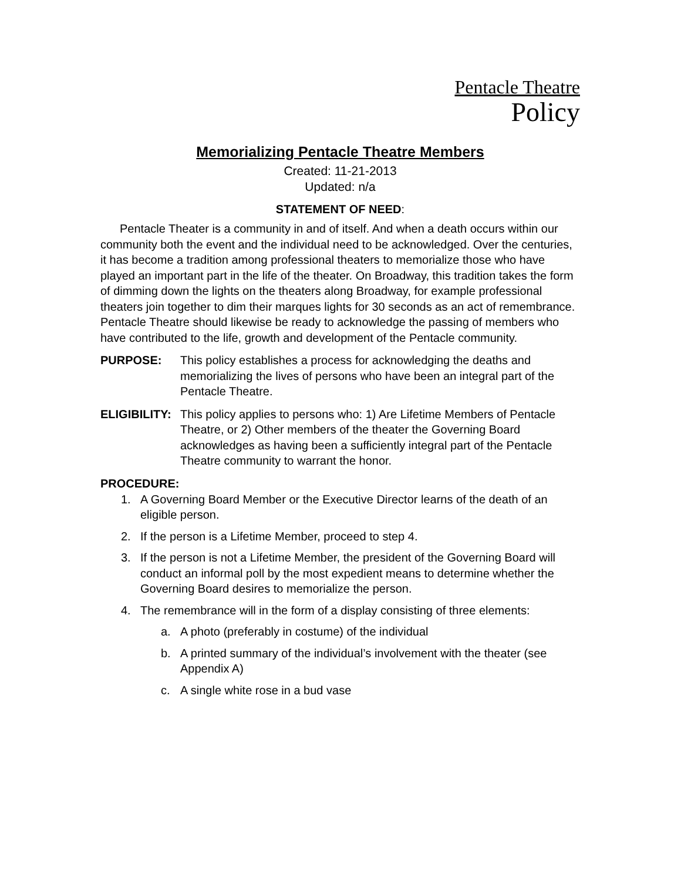Pentacle Theatre
Policy
Memorializing Pentacle Theatre Members
Created: 11-21-2013
Updated: n/a
STATEMENT OF NEED:
Pentacle Theater is a community in and of itself. And when a death occurs within our community both the event and the individual need to be acknowledged. Over the centuries, it has become a tradition among professional theaters to memorialize those who have played an important part in the life of the theater. On Broadway, this tradition takes the form of dimming down the lights on the theaters along Broadway, for example professional theaters join together to dim their marques lights for 30 seconds as an act of remembrance. Pentacle Theatre should likewise be ready to acknowledge the passing of members who have contributed to the life, growth and development of the Pentacle community.
PURPOSE: This policy establishes a process for acknowledging the deaths and memorializing the lives of persons who have been an integral part of the Pentacle Theatre.
ELIGIBILITY:
This policy applies to persons who: 1) Are Lifetime Members of Pentacle Theatre, or 2) Other members of the theater the Governing Board acknowledges as having been a sufficiently integral part of the Pentacle Theatre community to warrant the honor.
PROCEDURE:
1. A Governing Board Member or the Executive Director learns of the death of an eligible person.
2. If the person is a Lifetime Member, proceed to step 4.
3. If the person is not a Lifetime Member, the president of the Governing Board will conduct an informal poll by the most expedient means to determine whether the Governing Board desires to memorialize the person.
4. The remembrance will in the form of a display consisting of three elements:
a. A photo (preferably in costume) of the individual
b. A printed summary of the individual’s involvement with the theater (see Appendix A)
c. A single white rose in a bud vase